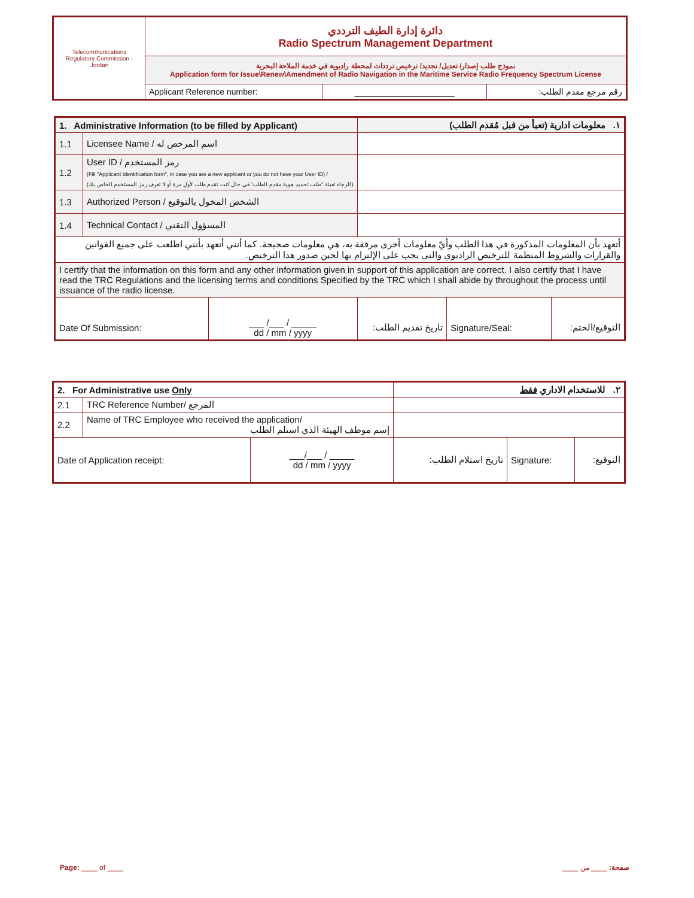| Telecommunications Regulatory Commission - Jordan | دائرة إدارة الطيف الترددي Radio Spectrum Management Department | | |
| | نموذج طلب إصدار/ تعديل/ تجديد/ ترخيص ترددات لمحطة راديوية في خدمة الملاحة البحرية Application form for Issue\Renew\Amendment of Radio Navigation in the Maritime Service Radio Frequency Spectrum License | | |
| | Applicant Reference number: | ____________________ | رقم مرجع مقدم الطلب: |
| 1. Administrative Information (to be filled by Applicant) | | | ١. معلومات ادارية (تعبأ من قبل مُقدم الطلب) | | |
| 1.1 | Licensee Name / اسم المرخص له | | | | |
| 1.2 | User ID / رمز المستخدم (Fill "Applicant Identification form", in case you are a new applicant or you do not have your User ID) / (الرجاء تعبئة "طلب تحديد هوية مقدم الطلب" في حال كنت تقدم طلب لأول مرة أو لا تعرف رمز المستخدم الخاص بك) | | | | |
| 1.3 | Authorized Person / الشخص المخول بالتوقيع | | | | |
| 1.4 | Technical Contact / المسؤول التقني | | | | |
| أتعهد بأن المعلومات المذكورة في هذا الطلب وأيّ معلومات أخرى مرفقة به، هي معلومات صحيحة. كما أنني أتعهد بأنني اطلعت على جميع القوانين والقرارات والشروط المنظمة للترخيص الراديوي والتي يجب علي الإلتزام بها لحين صدور هذا الترخيص. | | | | | |
| I certify that the information on this form and any other information given in support of this application are correct. I also certify that I have read the TRC Regulations and the licensing terms and conditions Specified by the TRC which I shall abide by throughout the process until issuance of the radio license. | | | | | |
| Date Of Submission: | | ___ /___ / _____ dd / mm / yyyy | تاريخ تقديم الطلب: | Signature/Seal: | التوقيع/الختم: |
| 2. For Administrative use Only | | | ٢. للاستخدام الاداري فقط | | |
| 2.1 | TRC Reference Number/ المرجع | | | | |
| 2.2 | Name of TRC Employee who received the application/ إسم موظف الهيئة الذي استلم الطلب | | | | |
| Date of Application receipt: | | ___/___ / _____ dd / mm / yyyy | تاريخ استلام الطلب: | Signature: | التوقيع: |
Page: ____ of ____ صفحة: ____ من ____